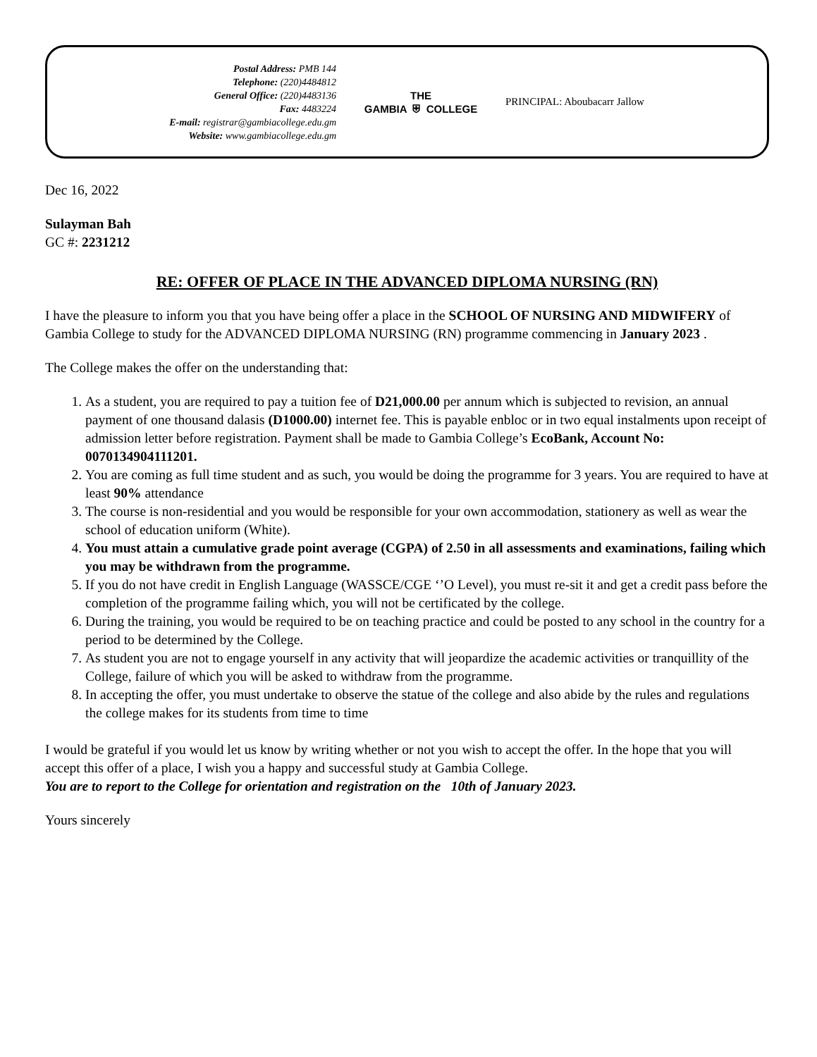Postal Address: PMB 144
Telephone: (220)4484812
General Office: (220)4483136
Fax: 4483224
E-mail: registrar@gambiacollege.edu.gm
Website: www.gambiacollege.edu.gm
THE
GAMBIA ⛨ COLLEGE
PRINCIPAL: Aboubacarr Jallow
Dec 16, 2022
Sulayman Bah
GC #: 2231212
RE: OFFER OF PLACE IN THE ADVANCED DIPLOMA NURSING (RN)
I have the pleasure to inform you that you have being offer a place in the SCHOOL OF NURSING AND MIDWIFERY of Gambia College to study for the ADVANCED DIPLOMA NURSING (RN) programme commencing in January 2023 .
The College makes the offer on the understanding that:
1. As a student, you are required to pay a tuition fee of D21,000.00 per annum which is subjected to revision, an annual payment of one thousand dalasis (D1000.00) internet fee. This is payable enbloc or in two equal instalments upon receipt of admission letter before registration. Payment shall be made to Gambia College’s EcoBank, Account No: 0070134904111201.
2. You are coming as full time student and as such, you would be doing the programme for 3 years. You are required to have at least 90% attendance
3. The course is non-residential and you would be responsible for your own accommodation, stationery as well as wear the school of education uniform (White).
4. You must attain a cumulative grade point average (CGPA) of 2.50 in all assessments and examinations, failing which you may be withdrawn from the programme.
5. If you do not have credit in English Language (WASSCE/CGE ‘’O Level), you must re-sit it and get a credit pass before the completion of the programme failing which, you will not be certificated by the college.
6. During the training, you would be required to be on teaching practice and could be posted to any school in the country for a period to be determined by the College.
7. As student you are not to engage yourself in any activity that will jeopardize the academic activities or tranquillity of the College, failure of which you will be asked to withdraw from the programme.
8. In accepting the offer, you must undertake to observe the statue of the college and also abide by the rules and regulations the college makes for its students from time to time
I would be grateful if you would let us know by writing whether or not you wish to accept the offer. In the hope that you will accept this offer of a place, I wish you a happy and successful study at Gambia College.
You are to report to the College for orientation and registration on the 10th of January 2023.
Yours sincerely